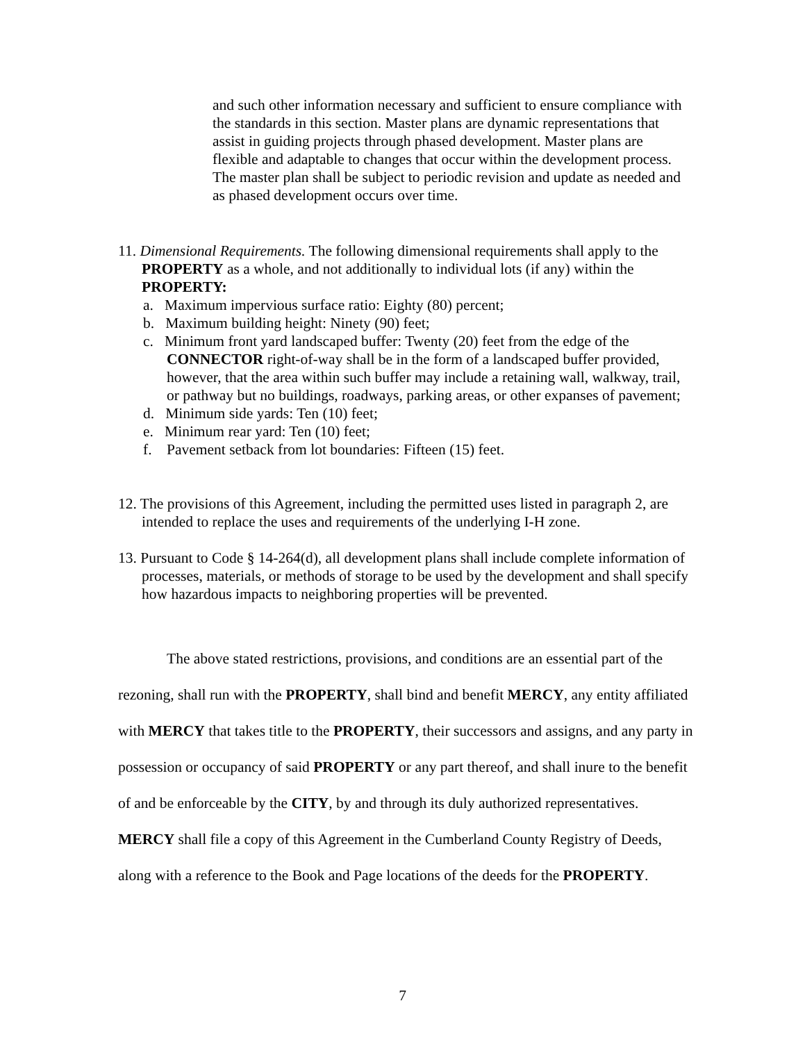and such other information necessary and sufficient to ensure compliance with the standards in this section. Master plans are dynamic representations that assist in guiding projects through phased development. Master plans are flexible and adaptable to changes that occur within the development process. The master plan shall be subject to periodic revision and update as needed and as phased development occurs over time.
11. Dimensional Requirements. The following dimensional requirements shall apply to the PROPERTY as a whole, and not additionally to individual lots (if any) within the PROPERTY:
a. Maximum impervious surface ratio: Eighty (80) percent;
b. Maximum building height: Ninety (90) feet;
c. Minimum front yard landscaped buffer: Twenty (20) feet from the edge of the CONNECTOR right-of-way shall be in the form of a landscaped buffer provided, however, that the area within such buffer may include a retaining wall, walkway, trail, or pathway but no buildings, roadways, parking areas, or other expanses of pavement;
d. Minimum side yards: Ten (10) feet;
e. Minimum rear yard: Ten (10) feet;
f. Pavement setback from lot boundaries: Fifteen (15) feet.
12. The provisions of this Agreement, including the permitted uses listed in paragraph 2, are intended to replace the uses and requirements of the underlying I-H zone.
13. Pursuant to Code § 14-264(d), all development plans shall include complete information of processes, materials, or methods of storage to be used by the development and shall specify how hazardous impacts to neighboring properties will be prevented.
The above stated restrictions, provisions, and conditions are an essential part of the rezoning, shall run with the PROPERTY, shall bind and benefit MERCY, any entity affiliated with MERCY that takes title to the PROPERTY, their successors and assigns, and any party in possession or occupancy of said PROPERTY or any part thereof, and shall inure to the benefit of and be enforceable by the CITY, by and through its duly authorized representatives. MERCY shall file a copy of this Agreement in the Cumberland County Registry of Deeds, along with a reference to the Book and Page locations of the deeds for the PROPERTY.
7